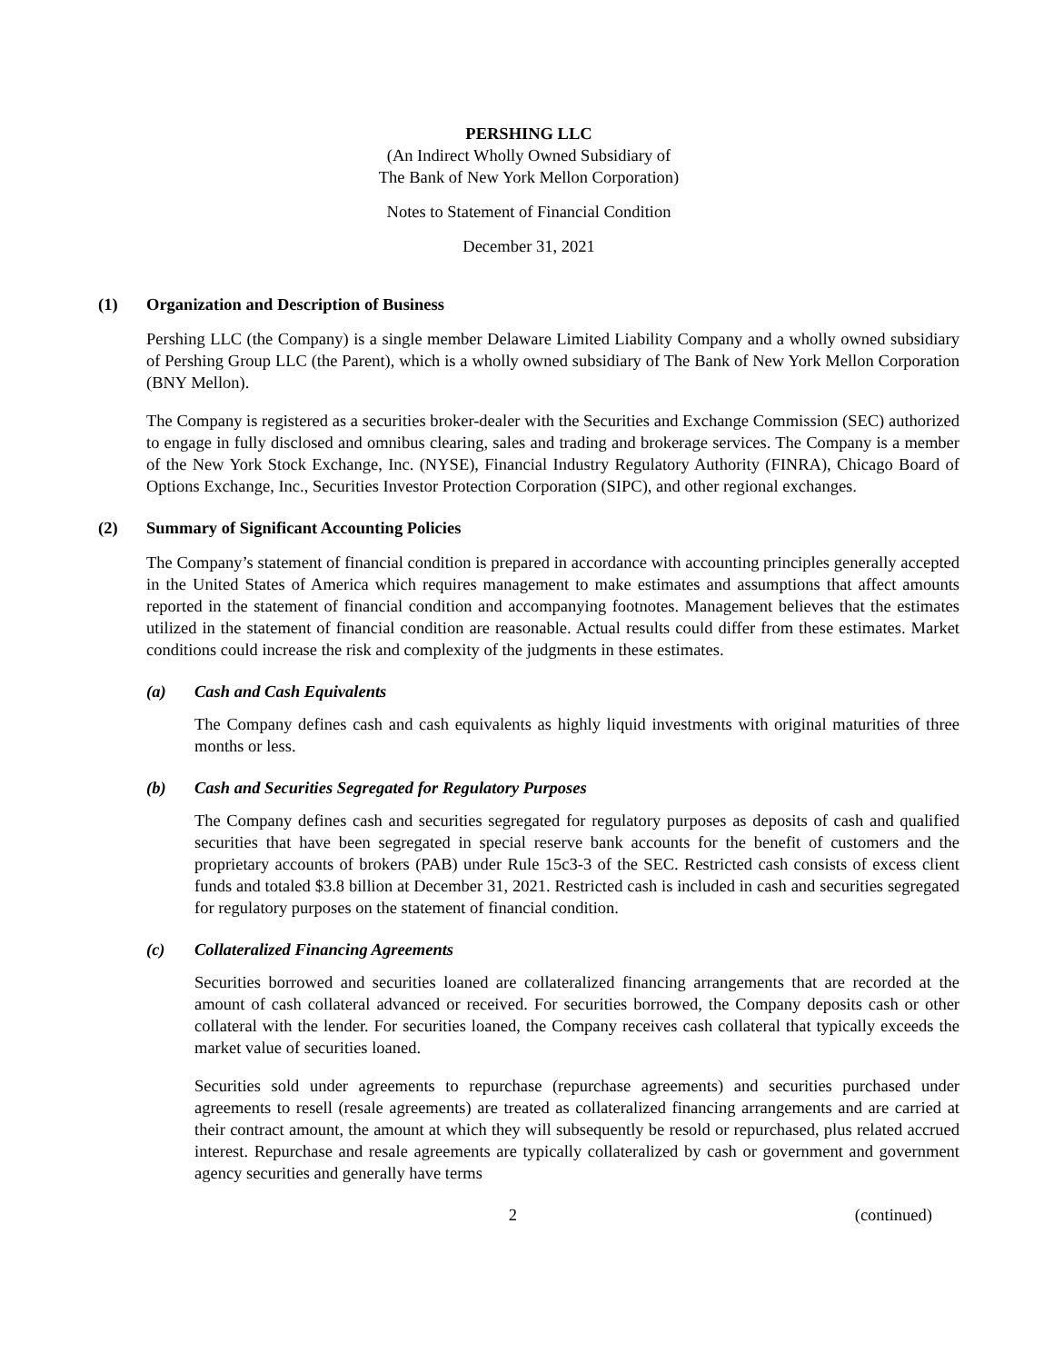PERSHING LLC
(An Indirect Wholly Owned Subsidiary of
The Bank of New York Mellon Corporation)
Notes to Statement of Financial Condition
December 31, 2021
(1) Organization and Description of Business
Pershing LLC (the Company) is a single member Delaware Limited Liability Company and a wholly owned subsidiary of Pershing Group LLC (the Parent), which is a wholly owned subsidiary of The Bank of New York Mellon Corporation (BNY Mellon).
The Company is registered as a securities broker-dealer with the Securities and Exchange Commission (SEC) authorized to engage in fully disclosed and omnibus clearing, sales and trading and brokerage services. The Company is a member of the New York Stock Exchange, Inc. (NYSE), Financial Industry Regulatory Authority (FINRA), Chicago Board of Options Exchange, Inc., Securities Investor Protection Corporation (SIPC), and other regional exchanges.
(2) Summary of Significant Accounting Policies
The Company’s statement of financial condition is prepared in accordance with accounting principles generally accepted in the United States of America which requires management to make estimates and assumptions that affect amounts reported in the statement of financial condition and accompanying footnotes. Management believes that the estimates utilized in the statement of financial condition are reasonable. Actual results could differ from these estimates. Market conditions could increase the risk and complexity of the judgments in these estimates.
(a) Cash and Cash Equivalents
The Company defines cash and cash equivalents as highly liquid investments with original maturities of three months or less.
(b) Cash and Securities Segregated for Regulatory Purposes
The Company defines cash and securities segregated for regulatory purposes as deposits of cash and qualified securities that have been segregated in special reserve bank accounts for the benefit of customers and the proprietary accounts of brokers (PAB) under Rule 15c3-3 of the SEC. Restricted cash consists of excess client funds and totaled $3.8 billion at December 31, 2021. Restricted cash is included in cash and securities segregated for regulatory purposes on the statement of financial condition.
(c) Collateralized Financing Agreements
Securities borrowed and securities loaned are collateralized financing arrangements that are recorded at the amount of cash collateral advanced or received. For securities borrowed, the Company deposits cash or other collateral with the lender. For securities loaned, the Company receives cash collateral that typically exceeds the market value of securities loaned.
Securities sold under agreements to repurchase (repurchase agreements) and securities purchased under agreements to resell (resale agreements) are treated as collateralized financing arrangements and are carried at their contract amount, the amount at which they will subsequently be resold or repurchased, plus related accrued interest. Repurchase and resale agreements are typically collateralized by cash or government and government agency securities and generally have terms
2 (continued)